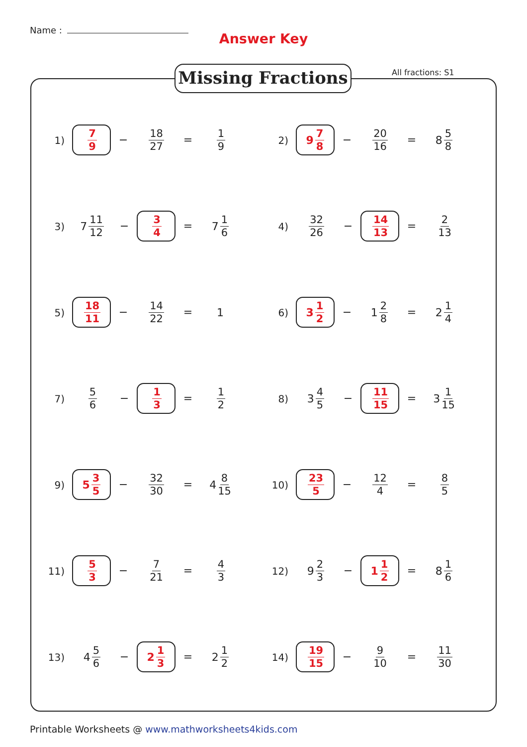Name :
Answer Key
Missing Fractions All fractions: S1
1)
7 9
−
18 27
=
1 9
2)
9 7 8
−
20 16
=
8 5 8
3)
7 11 12
−
3 4
=
7 1 6
4)
32 26
−
14 13
=
2 13
5)
18 11
−
14 22
=
1
6)
3 1 2
−
1 2 8
=
2 1 4
7)
5 6
−
1 3
=
1 2
8)
3 4 5
−
11 15
=
3 1 15
9)
5 3 5
−
32 30
=
4 8 15
10)
23 5
−
12 4
=
8 5
11)
5 3
−
7 21
=
4 3
12)
9 2 3
−
1 1 2
=
8 1 6
13)
4 5 6
−
2 1 3
=
2 1 2
14)
19 15
−
9 10
=
11 30
Printable Worksheets @ www.mathworksheets4kids.com